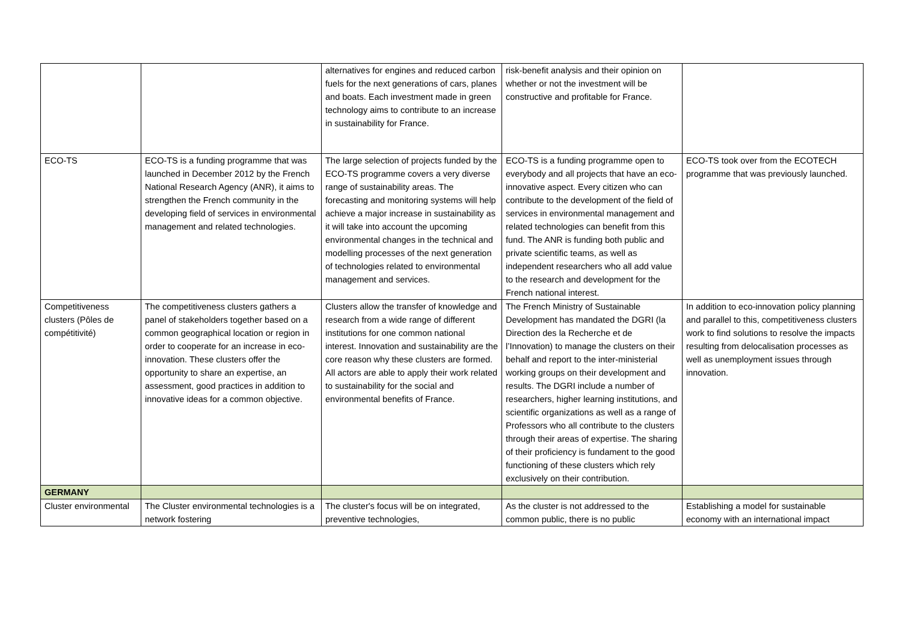| | | alternatives for engines and reduced carbon fuels for the next generations of cars, planes and boats. Each investment made in green technology aims to contribute to an increase in sustainability for France. | risk-benefit analysis and their opinion on whether or not the investment will be constructive and profitable for France. | |
| ECO-TS | ECO-TS is a funding programme that was launched in December 2012 by the French National Research Agency (ANR), it aims to strengthen the French community in the developing field of services in environmental management and related technologies. | The large selection of projects funded by the ECO-TS programme covers a very diverse range of sustainability areas. The forecasting and monitoring systems will help achieve a major increase in sustainability as it will take into account the upcoming environmental changes in the technical and modelling processes of the next generation of technologies related to environmental management and services. | ECO-TS is a funding programme open to everybody and all projects that have an eco-innovative aspect. Every citizen who can contribute to the development of the field of services in environmental management and related technologies can benefit from this fund. The ANR is funding both public and private scientific teams, as well as independent researchers who all add value to the research and development for the French national interest. | ECO-TS took over from the ECOTECH programme that was previously launched. |
| Competitiveness clusters (Pôles de compétitivité) | The competitiveness clusters gathers a panel of stakeholders together based on a common geographical location or region in order to cooperate for an increase in eco-innovation. These clusters offer the opportunity to share an expertise, an assessment, good practices in addition to innovative ideas for a common objective. | Clusters allow the transfer of knowledge and research from a wide range of different institutions for one common national interest. Innovation and sustainability are the core reason why these clusters are formed. All actors are able to apply their work related to sustainability for the social and environmental benefits of France. | The French Ministry of Sustainable Development has mandated the DGRI (la Direction des la Recherche et de l’Innovation) to manage the clusters on their behalf and report to the inter-ministerial working groups on their development and results. The DGRI include a number of researchers, higher learning institutions, and scientific organizations as well as a range of Professors who all contribute to the clusters through their areas of expertise. The sharing of their proficiency is fundament to the good functioning of these clusters which rely exclusively on their contribution. | In addition to eco-innovation policy planning and parallel to this, competitiveness clusters work to find solutions to resolve the impacts resulting from delocalisation processes as well as unemployment issues through innovation. |
| GERMANY | | | | |
| Cluster environmental | The Cluster environmental technologies is a network fostering | The cluster's focus will be on integrated, preventive technologies, | As the cluster is not addressed to the common public, there is no public | Establishing a model for sustainable economy with an international impact |